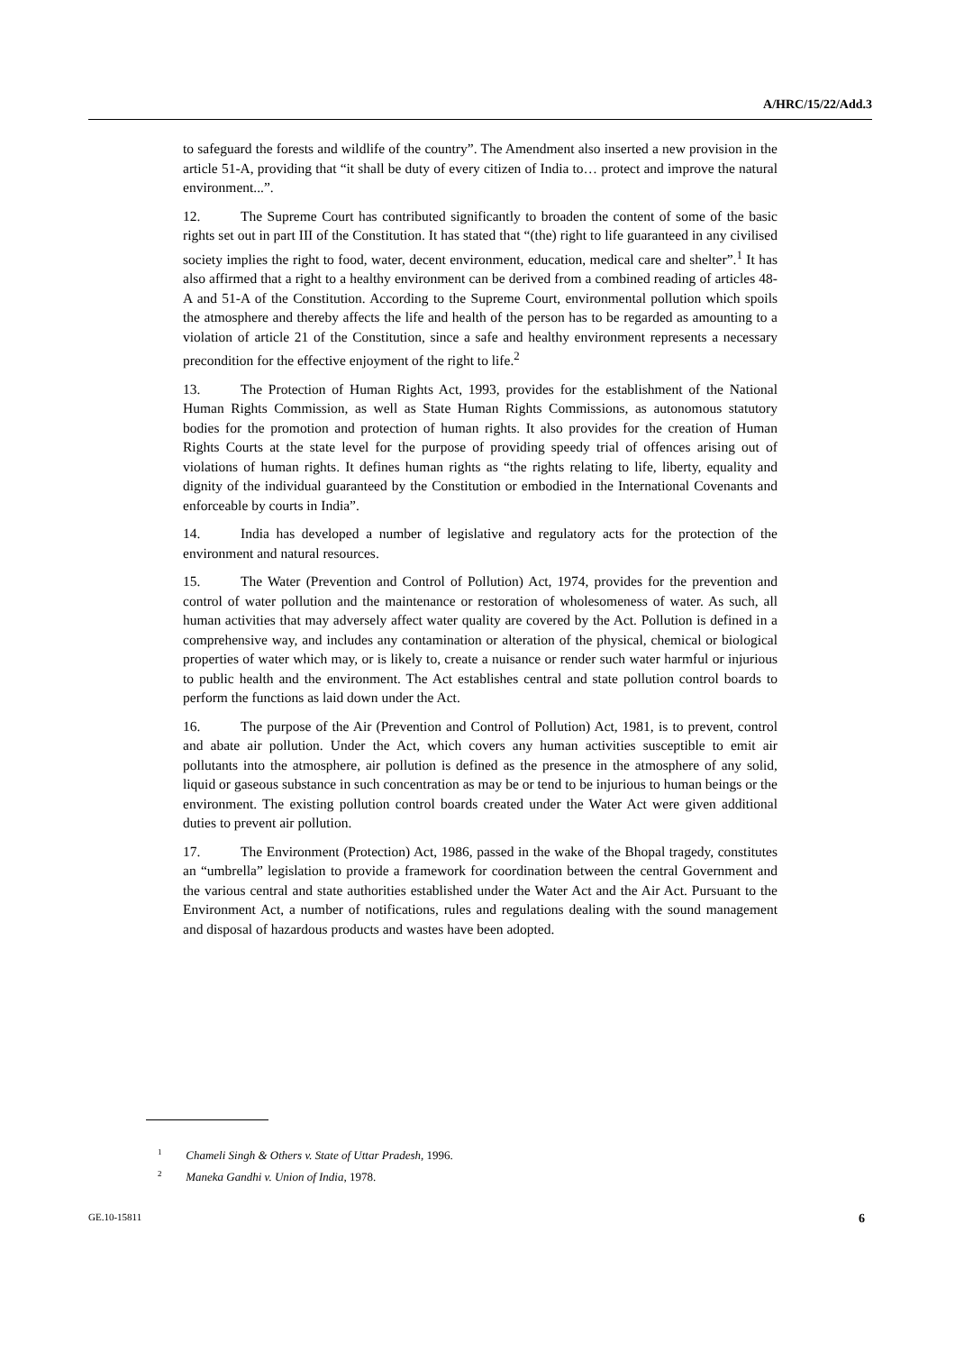A/HRC/15/22/Add.3
to safeguard the forests and wildlife of the country”. The Amendment also inserted a new provision in the article 51-A, providing that “it shall be duty of every citizen of India to… protect and improve the natural environment...”.
12. The Supreme Court has contributed significantly to broaden the content of some of the basic rights set out in part III of the Constitution. It has stated that “(the) right to life guaranteed in any civilised society implies the right to food, water, decent environment, education, medical care and shelter”.<sup>1</sup> It has also affirmed that a right to a healthy environment can be derived from a combined reading of articles 48-A and 51-A of the Constitution. According to the Supreme Court, environmental pollution which spoils the atmosphere and thereby affects the life and health of the person has to be regarded as amounting to a violation of article 21 of the Constitution, since a safe and healthy environment represents a necessary precondition for the effective enjoyment of the right to life.<sup>2</sup>
13. The Protection of Human Rights Act, 1993, provides for the establishment of the National Human Rights Commission, as well as State Human Rights Commissions, as autonomous statutory bodies for the promotion and protection of human rights. It also provides for the creation of Human Rights Courts at the state level for the purpose of providing speedy trial of offences arising out of violations of human rights. It defines human rights as “the rights relating to life, liberty, equality and dignity of the individual guaranteed by the Constitution or embodied in the International Covenants and enforceable by courts in India”.
14. India has developed a number of legislative and regulatory acts for the protection of the environment and natural resources.
15. The Water (Prevention and Control of Pollution) Act, 1974, provides for the prevention and control of water pollution and the maintenance or restoration of wholesomeness of water. As such, all human activities that may adversely affect water quality are covered by the Act. Pollution is defined in a comprehensive way, and includes any contamination or alteration of the physical, chemical or biological properties of water which may, or is likely to, create a nuisance or render such water harmful or injurious to public health and the environment. The Act establishes central and state pollution control boards to perform the functions as laid down under the Act.
16. The purpose of the Air (Prevention and Control of Pollution) Act, 1981, is to prevent, control and abate air pollution. Under the Act, which covers any human activities susceptible to emit air pollutants into the atmosphere, air pollution is defined as the presence in the atmosphere of any solid, liquid or gaseous substance in such concentration as may be or tend to be injurious to human beings or the environment. The existing pollution control boards created under the Water Act were given additional duties to prevent air pollution.
17. The Environment (Protection) Act, 1986, passed in the wake of the Bhopal tragedy, constitutes an “umbrella” legislation to provide a framework for coordination between the central Government and the various central and state authorities established under the Water Act and the Air Act. Pursuant to the Environment Act, a number of notifications, rules and regulations dealing with the sound management and disposal of hazardous products and wastes have been adopted.
<sup>1</sup> Chameli Singh & Others v. State of Uttar Pradesh, 1996.
<sup>2</sup> Maneka Gandhi v. Union of India, 1978.
GE.10-15811 6